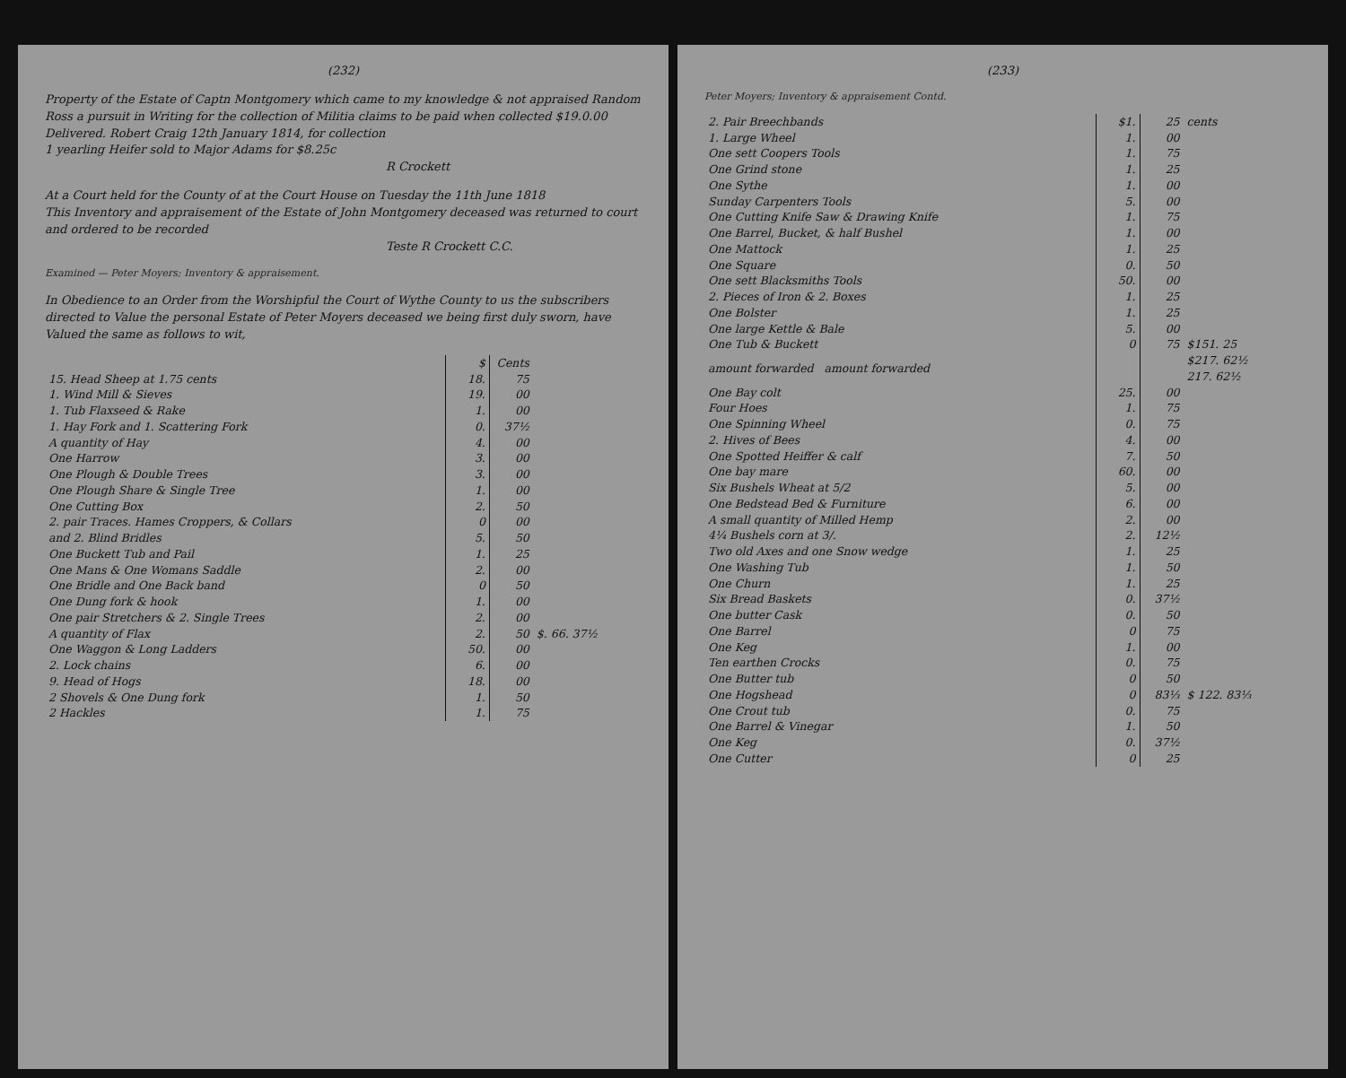(232)
Property of the Estate of Captn Montgomery which came to my knowledge & not appraised Random Ross a pursuit in Writing for the collection of Militia claims to be paid when collected $19.0.00
Delivered. Robert Craig 12th January 1814, for collection
1 yearling Heifer sold to Major Adams for $8.25c
R Crockett
At a Court held for the County of at the Court House on Tuesday the 11th June 1818
This Inventory and appraisement of the Estate of John Montgomery deceased was returned to court and ordered to be recorded
Teste R Crockett C.C.
Examined — Peter Moyers; Inventory & appraisement.
In Obedience to an Order from the Worshipful the Court of Wythe County to us the subscribers directed to Value the personal Estate of Peter Moyers deceased we being first duly sworn, have Valued the same as follows to wit,
| | $ | Cents | |
| 15. Head Sheep at 1.75 cents | 18. | 75 | |
| 1. Wind Mill & Sieves | 19. | 00 | |
| 1. Tub Flaxseed & Rake | 1. | 00 | |
| 1. Hay Fork and 1. Scattering Fork | 0. | 37½ | |
| A quantity of Hay | 4. | 00 | |
| One Harrow | 3. | 00 | |
| One Plough & Double Trees | 3. | 00 | |
| One Plough Share & Single Tree | 1. | 00 | |
| One Cutting Box | 2. | 50 | |
| 2. pair Traces. Hames Croppers, & Collars | 0 | 00 | |
| and 2. Blind Bridles | 5. | 50 | |
| One Buckett Tub and Pail | 1. | 25 | |
| One Mans & One Womans Saddle | 2. | 00 | |
| One Bridle and One Back band | 0 | 50 | |
| One Dung fork & hook | 1. | 00 | |
| One pair Stretchers & 2. Single Trees | 2. | 00 | |
| A quantity of Flax | 2. | 50 | $. 66. 37½ |
| One Waggon & Long Ladders | 50. | 00 | |
| 2. Lock chains | 6. | 00 | |
| 9. Head of Hogs | 18. | 00 | |
| 2 Shovels & One Dung fork | 1. | 50 | |
| 2 Hackles | 1. | 75 | |
(233)
Peter Moyers; Inventory & appraisement Contd.
| 2. Pair Breechbands | $1. | 25 | cents |
| 1. Large Wheel | 1. | 00 | |
| One sett Coopers Tools | 1. | 75 | |
| One Grind stone | 1. | 25 | |
| One Sythe | 1. | 00 | |
| Sunday Carpenters Tools | 5. | 00 | |
| One Cutting Knife Saw & Drawing Knife | 1. | 75 | |
| One Barrel, Bucket, & half Bushel | 1. | 00 | |
| One Mattock | 1. | 25 | |
| One Square | 0. | 50 | |
| One sett Blacksmiths Tools | 50. | 00 | |
| 2. Pieces of Iron & 2. Boxes | 1. | 25 | |
| One Bolster | 1. | 25 | |
| One large Kettle & Bale | 5. | 00 | |
| One Tub & Buckett | 0 | 75 | $151. 25 |
| amount forwarded amount forwarded | | | $217. 62½ 217. 62½ |
| One Bay colt | 25. | 00 | |
| Four Hoes | 1. | 75 | |
| One Spinning Wheel | 0. | 75 | |
| 2. Hives of Bees | 4. | 00 | |
| One Spotted Heiffer & calf | 7. | 50 | |
| One bay mare | 60. | 00 | |
| Six Bushels Wheat at 5/2 | 5. | 00 | |
| One Bedstead Bed & Furniture | 6. | 00 | |
| A small quantity of Milled Hemp | 2. | 00 | |
| 4¼ Bushels corn at 3/. | 2. | 12½ | |
| Two old Axes and one Snow wedge | 1. | 25 | |
| One Washing Tub | 1. | 50 | |
| One Churn | 1. | 25 | |
| Six Bread Baskets | 0. | 37½ | |
| One butter Cask | 0. | 50 | |
| One Barrel | 0 | 75 | |
| One Keg | 1. | 00 | |
| Ten earthen Crocks | 0. | 75 | |
| One Butter tub | 0 | 50 | |
| One Hogshead | 0 | 83⅓ | $ 122. 83⅓ |
| One Crout tub | 0. | 75 | |
| One Barrel & Vinegar | 1. | 50 | |
| One Keg | 0. | 37½ | |
| One Cutter | 0 | 25 | |